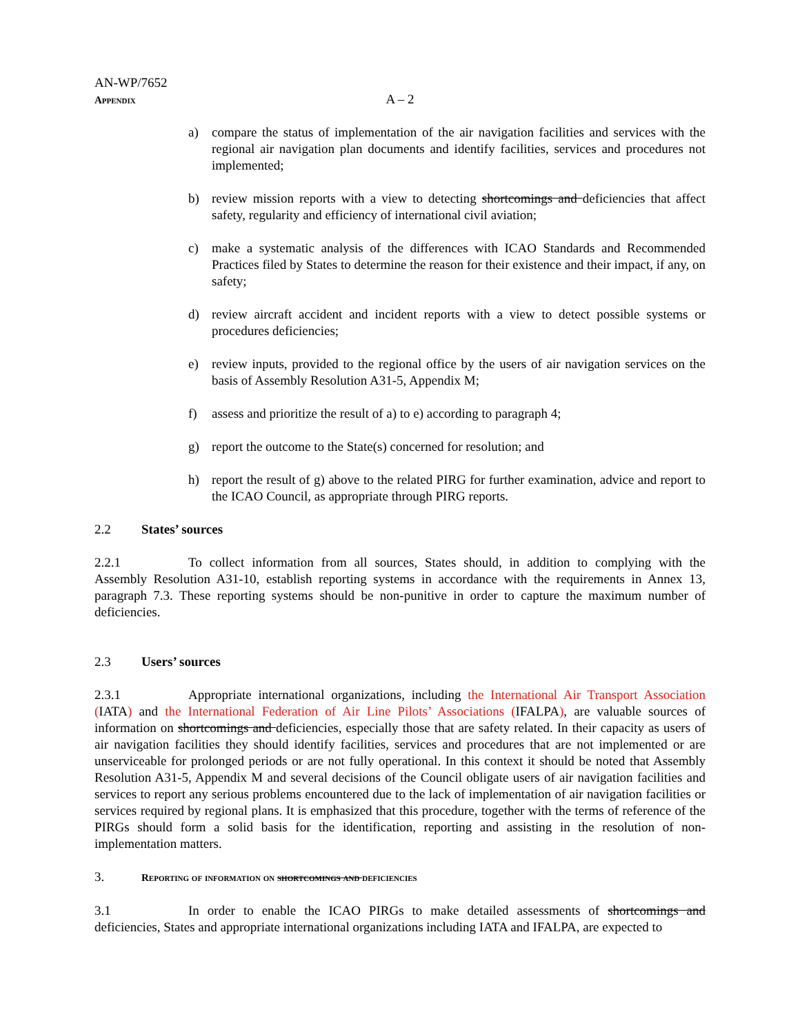AN-WP/7652
Appendix
A – 2
a) compare the status of implementation of the air navigation facilities and services with the regional air navigation plan documents and identify facilities, services and procedures not implemented;
b) review mission reports with a view to detecting shortcomings and deficiencies that affect safety, regularity and efficiency of international civil aviation;
c) make a systematic analysis of the differences with ICAO Standards and Recommended Practices filed by States to determine the reason for their existence and their impact, if any, on safety;
d) review aircraft accident and incident reports with a view to detect possible systems or procedures deficiencies;
e) review inputs, provided to the regional office by the users of air navigation services on the basis of Assembly Resolution A31-5, Appendix M;
f) assess and prioritize the result of a) to e) according to paragraph 4;
g) report the outcome to the State(s) concerned for resolution; and
h) report the result of g) above to the related PIRG for further examination, advice and report to the ICAO Council, as appropriate through PIRG reports.
2.2 States’ sources
2.2.1 To collect information from all sources, States should, in addition to complying with the Assembly Resolution A31-10, establish reporting systems in accordance with the requirements in Annex 13, paragraph 7.3. These reporting systems should be non-punitive in order to capture the maximum number of deficiencies.
2.3 Users’ sources
2.3.1 Appropriate international organizations, including the International Air Transport Association (IATA) and the International Federation of Air Line Pilots’ Associations (IFALPA), are valuable sources of information on shortcomings and deficiencies, especially those that are safety related. In their capacity as users of air navigation facilities they should identify facilities, services and procedures that are not implemented or are unserviceable for prolonged periods or are not fully operational. In this context it should be noted that Assembly Resolution A31-5, Appendix M and several decisions of the Council obligate users of air navigation facilities and services to report any serious problems encountered due to the lack of implementation of air navigation facilities or services required by regional plans. It is emphasized that this procedure, together with the terms of reference of the PIRGs should form a solid basis for the identification, reporting and assisting in the resolution of non-implementation matters.
3. Reporting of information on shortcomings and deficiencies
3.1 In order to enable the ICAO PIRGs to make detailed assessments of shortcomings and deficiencies, States and appropriate international organizations including IATA and IFALPA, are expected to